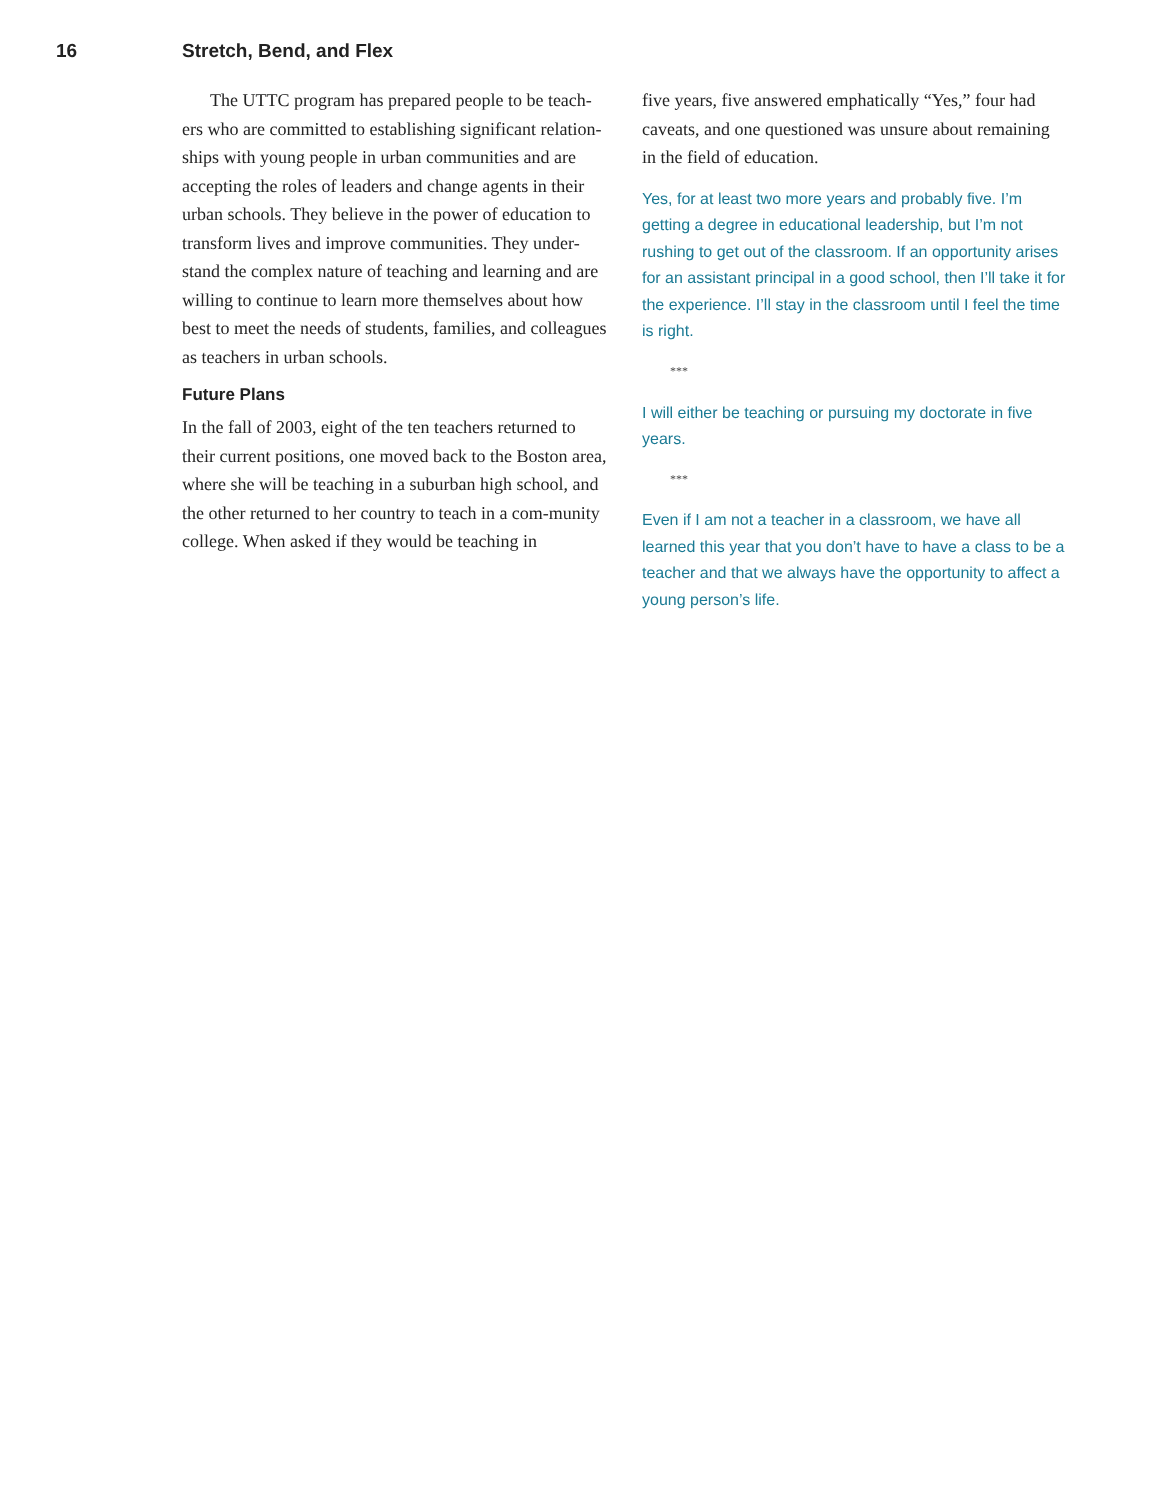16 Stretch, Bend, and Flex
The UTTC program has prepared people to be teach-ers who are committed to establishing significant relation-ships with young people in urban communities and are accepting the roles of leaders and change agents in their urban schools. They believe in the power of education to transform lives and improve communities. They under-stand the complex nature of teaching and learning and are willing to continue to learn more themselves about how best to meet the needs of students, families, and colleagues as teachers in urban schools.
Future Plans
In the fall of 2003, eight of the ten teachers returned to their current positions, one moved back to the Boston area, where she will be teaching in a suburban high school, and the other returned to her country to teach in a com-munity college. When asked if they would be teaching in
five years, five answered emphatically “Yes,” four had caveats, and one questioned was unsure about remaining in the field of education.
Yes, for at least two more years and probably five. I’m getting a degree in educational leadership, but I’m not rushing to get out of the classroom. If an opportunity arises for an assistant principal in a good school, then I’ll take it for the experience. I’ll stay in the classroom until I feel the time is right.
***
I will either be teaching or pursuing my doctorate in five years.
***
Even if I am not a teacher in a classroom, we have all learned this year that you don’t have to have a class to be a teacher and that we always have the opportunity to affect a young person’s life.